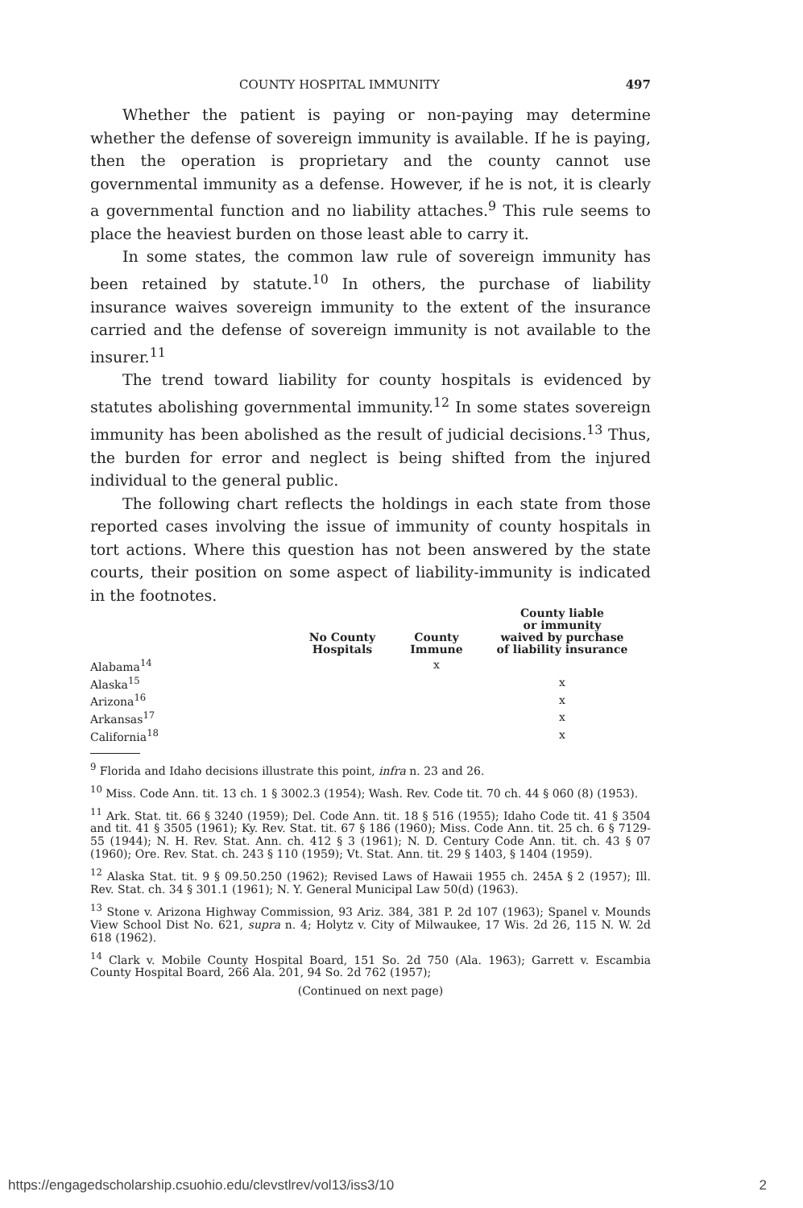COUNTY HOSPITAL IMMUNITY 497
Whether the patient is paying or non-paying may determine whether the defense of sovereign immunity is available. If he is paying, then the operation is proprietary and the county cannot use governmental immunity as a defense. However, if he is not, it is clearly a governmental function and no liability attaches.<sup>9</sup> This rule seems to place the heaviest burden on those least able to carry it.
In some states, the common law rule of sovereign immunity has been retained by statute.<sup>10</sup> In others, the purchase of liability insurance waives sovereign immunity to the extent of the insurance carried and the defense of sovereign immunity is not available to the insurer.<sup>11</sup>
The trend toward liability for county hospitals is evidenced by statutes abolishing governmental immunity.<sup>12</sup> In some states sovereign immunity has been abolished as the result of judicial decisions.<sup>13</sup> Thus, the burden for error and neglect is being shifted from the injured individual to the general public.
The following chart reflects the holdings in each state from those reported cases involving the issue of immunity of county hospitals in tort actions. Where this question has not been answered by the state courts, their position on some aspect of liability-immunity is indicated in the footnotes.
| | No County Hospitals | County Immune | County liable or immunity waived by purchase of liability insurance |
| --- | --- | --- | --- |
| Alabama<sup>14</sup> | | x | |
| Alaska<sup>15</sup> | | | x |
| Arizona<sup>16</sup> | | | x |
| Arkansas<sup>17</sup> | | | x |
| California<sup>18</sup> | | | x |
<sup>9</sup> Florida and Idaho decisions illustrate this point, infra n. 23 and 26.
<sup>10</sup> Miss. Code Ann. tit. 13 ch. 1 § 3002.3 (1954); Wash. Rev. Code tit. 70 ch. 44 § 060 (8) (1953).
<sup>11</sup> Ark. Stat. tit. 66 § 3240 (1959); Del. Code Ann. tit. 18 § 516 (1955); Idaho Code tit. 41 § 3504 and tit. 41 § 3505 (1961); Ky. Rev. Stat. tit. 67 § 186 (1960); Miss. Code Ann. tit. 25 ch. 6 § 7129-55 (1944); N. H. Rev. Stat. Ann. ch. 412 § 3 (1961); N. D. Century Code Ann. tit. ch. 43 § 07 (1960); Ore. Rev. Stat. ch. 243 § 110 (1959); Vt. Stat. Ann. tit. 29 § 1403, § 1404 (1959).
<sup>12</sup> Alaska Stat. tit. 9 § 09.50.250 (1962); Revised Laws of Hawaii 1955 ch. 245A § 2 (1957); Ill. Rev. Stat. ch. 34 § 301.1 (1961); N. Y. General Municipal Law 50(d) (1963).
<sup>13</sup> Stone v. Arizona Highway Commission, 93 Ariz. 384, 381 P. 2d 107 (1963); Spanel v. Mounds View School Dist No. 621, supra n. 4; Holytz v. City of Milwaukee, 17 Wis. 2d 26, 115 N. W. 2d 618 (1962).
<sup>14</sup> Clark v. Mobile County Hospital Board, 151 So. 2d 750 (Ala. 1963); Garrett v. Escambia County Hospital Board, 266 Ala. 201, 94 So. 2d 762 (1957);
(Continued on next page)
https://engagedscholarship.csuohio.edu/clevstlrev/vol13/iss3/10 2